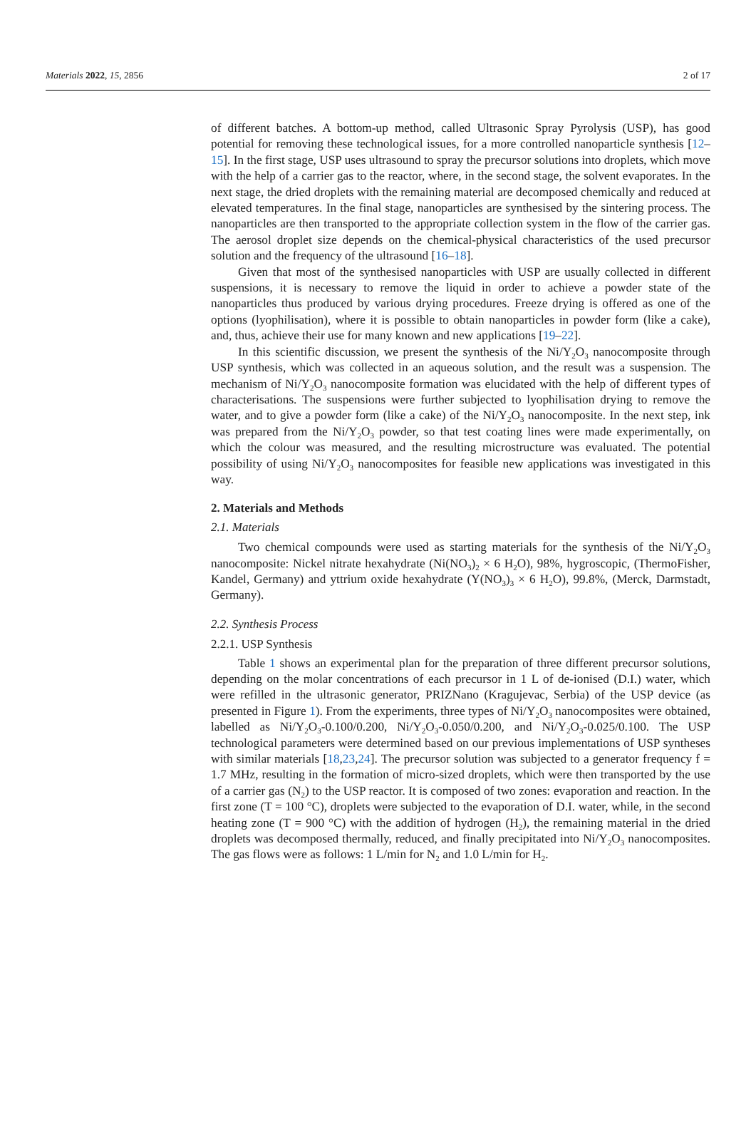Materials 2022, 15, 2856 2 of 17
of different batches. A bottom-up method, called Ultrasonic Spray Pyrolysis (USP), has good potential for removing these technological issues, for a more controlled nanoparticle synthesis [12–15]. In the first stage, USP uses ultrasound to spray the precursor solutions into droplets, which move with the help of a carrier gas to the reactor, where, in the second stage, the solvent evaporates. In the next stage, the dried droplets with the remaining material are decomposed chemically and reduced at elevated temperatures. In the final stage, nanoparticles are synthesised by the sintering process. The nanoparticles are then transported to the appropriate collection system in the flow of the carrier gas. The aerosol droplet size depends on the chemical-physical characteristics of the used precursor solution and the frequency of the ultrasound [16–18].
Given that most of the synthesised nanoparticles with USP are usually collected in different suspensions, it is necessary to remove the liquid in order to achieve a powder state of the nanoparticles thus produced by various drying procedures. Freeze drying is offered as one of the options (lyophilisation), where it is possible to obtain nanoparticles in powder form (like a cake), and, thus, achieve their use for many known and new applications [19–22].
In this scientific discussion, we present the synthesis of the Ni/Y<sub>2</sub>O<sub>3</sub> nanocomposite through USP synthesis, which was collected in an aqueous solution, and the result was a suspension. The mechanism of Ni/Y<sub>2</sub>O<sub>3</sub> nanocomposite formation was elucidated with the help of different types of characterisations. The suspensions were further subjected to lyophilisation drying to remove the water, and to give a powder form (like a cake) of the Ni/Y<sub>2</sub>O<sub>3</sub> nanocomposite. In the next step, ink was prepared from the Ni/Y<sub>2</sub>O<sub>3</sub> powder, so that test coating lines were made experimentally, on which the colour was measured, and the resulting microstructure was evaluated. The potential possibility of using Ni/Y<sub>2</sub>O<sub>3</sub> nanocomposites for feasible new applications was investigated in this way.
2. Materials and Methods
2.1. Materials
Two chemical compounds were used as starting materials for the synthesis of the Ni/Y<sub>2</sub>O<sub>3</sub> nanocomposite: Nickel nitrate hexahydrate (Ni(NO<sub>3</sub>)<sub>2</sub> × 6 H<sub>2</sub>O), 98%, hygroscopic, (ThermoFisher, Kandel, Germany) and yttrium oxide hexahydrate (Y(NO<sub>3</sub>)<sub>3</sub> × 6 H<sub>2</sub>O), 99.8%, (Merck, Darmstadt, Germany).
2.2. Synthesis Process
2.2.1. USP Synthesis
Table 1 shows an experimental plan for the preparation of three different precursor solutions, depending on the molar concentrations of each precursor in 1 L of de-ionised (D.I.) water, which were refilled in the ultrasonic generator, PRIZNano (Kragujevac, Serbia) of the USP device (as presented in Figure 1). From the experiments, three types of Ni/Y<sub>2</sub>O<sub>3</sub> nanocomposites were obtained, labelled as Ni/Y<sub>2</sub>O<sub>3</sub>-0.100/0.200, Ni/Y<sub>2</sub>O<sub>3</sub>-0.050/0.200, and Ni/Y<sub>2</sub>O<sub>3</sub>-0.025/0.100. The USP technological parameters were determined based on our previous implementations of USP syntheses with similar materials [18,23,24]. The precursor solution was subjected to a generator frequency f = 1.7 MHz, resulting in the formation of micro-sized droplets, which were then transported by the use of a carrier gas (N<sub>2</sub>) to the USP reactor. It is composed of two zones: evaporation and reaction. In the first zone (T = 100 °C), droplets were subjected to the evaporation of D.I. water, while, in the second heating zone (T = 900 °C) with the addition of hydrogen (H<sub>2</sub>), the remaining material in the dried droplets was decomposed thermally, reduced, and finally precipitated into Ni/Y<sub>2</sub>O<sub>3</sub> nanocomposites. The gas flows were as follows: 1 L/min for N<sub>2</sub> and 1.0 L/min for H<sub>2</sub>.